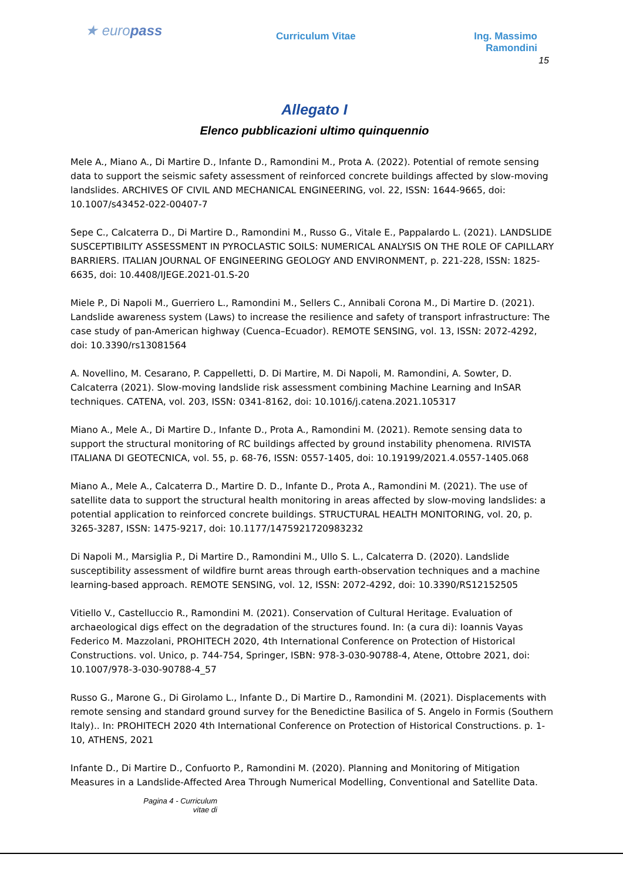★ europass
Curriculum Vitae Ing. Massimo Ramondini
15
Allegato I
Elenco pubblicazioni ultimo quinquennio
Mele A., Miano A., Di Martire D., Infante D., Ramondini M., Prota A. (2022). Potential of remote sensing data to support the seismic safety assessment of reinforced concrete buildings affected by slow-moving landslides. ARCHIVES OF CIVIL AND MECHANICAL ENGINEERING, vol. 22, ISSN: 1644-9665, doi: 10.1007/s43452-022-00407-7
Sepe C., Calcaterra D., Di Martire D., Ramondini M., Russo G., Vitale E., Pappalardo L. (2021). LANDSLIDE SUSCEPTIBILITY ASSESSMENT IN PYROCLASTIC SOILS: NUMERICAL ANALYSIS ON THE ROLE OF CAPILLARY BARRIERS. ITALIAN JOURNAL OF ENGINEERING GEOLOGY AND ENVIRONMENT, p. 221-228, ISSN: 1825-6635, doi: 10.4408/IJEGE.2021-01.S-20
Miele P., Di Napoli M., Guerriero L., Ramondini M., Sellers C., Annibali Corona M., Di Martire D. (2021). Landslide awareness system (Laws) to increase the resilience and safety of transport infrastructure: The case study of pan-American highway (Cuenca–Ecuador). REMOTE SENSING, vol. 13, ISSN: 2072-4292, doi: 10.3390/rs13081564
A. Novellino, M. Cesarano, P. Cappelletti, D. Di Martire, M. Di Napoli, M. Ramondini, A. Sowter, D. Calcaterra (2021). Slow-moving landslide risk assessment combining Machine Learning and InSAR techniques. CATENA, vol. 203, ISSN: 0341-8162, doi: 10.1016/j.catena.2021.105317
Miano A., Mele A., Di Martire D., Infante D., Prota A., Ramondini M. (2021). Remote sensing data to support the structural monitoring of RC buildings affected by ground instability phenomena. RIVISTA ITALIANA DI GEOTECNICA, vol. 55, p. 68-76, ISSN: 0557-1405, doi: 10.19199/2021.4.0557-1405.068
Miano A., Mele A., Calcaterra D., Martire D. D., Infante D., Prota A., Ramondini M. (2021). The use of satellite data to support the structural health monitoring in areas affected by slow-moving landslides: a potential application to reinforced concrete buildings. STRUCTURAL HEALTH MONITORING, vol. 20, p. 3265-3287, ISSN: 1475-9217, doi: 10.1177/1475921720983232
Di Napoli M., Marsiglia P., Di Martire D., Ramondini M., Ullo S. L., Calcaterra D. (2020). Landslide susceptibility assessment of wildfire burnt areas through earth-observation techniques and a machine learning-based approach. REMOTE SENSING, vol. 12, ISSN: 2072-4292, doi: 10.3390/RS12152505
Vitiello V., Castelluccio R., Ramondini M. (2021). Conservation of Cultural Heritage. Evaluation of archaeological digs effect on the degradation of the structures found. In: (a cura di): Ioannis Vayas Federico M. Mazzolani, PROHITECH 2020, 4th International Conference on Protection of Historical Constructions. vol. Unico, p. 744-754, Springer, ISBN: 978-3-030-90788-4, Atene, Ottobre 2021, doi: 10.1007/978-3-030-90788-4_57
Russo G., Marone G., Di Girolamo L., Infante D., Di Martire D., Ramondini M. (2021). Displacements with remote sensing and standard ground survey for the Benedictine Basilica of S. Angelo in Formis (Southern Italy).. In: PROHITECH 2020 4th International Conference on Protection of Historical Constructions. p. 1-10, ATHENS, 2021
Infante D., Di Martire D., Confuorto P., Ramondini M. (2020). Planning and Monitoring of Mitigation Measures in a Landslide-Affected Area Through Numerical Modelling, Conventional and Satellite Data.
Pagina 4 - Curriculum
vitae di